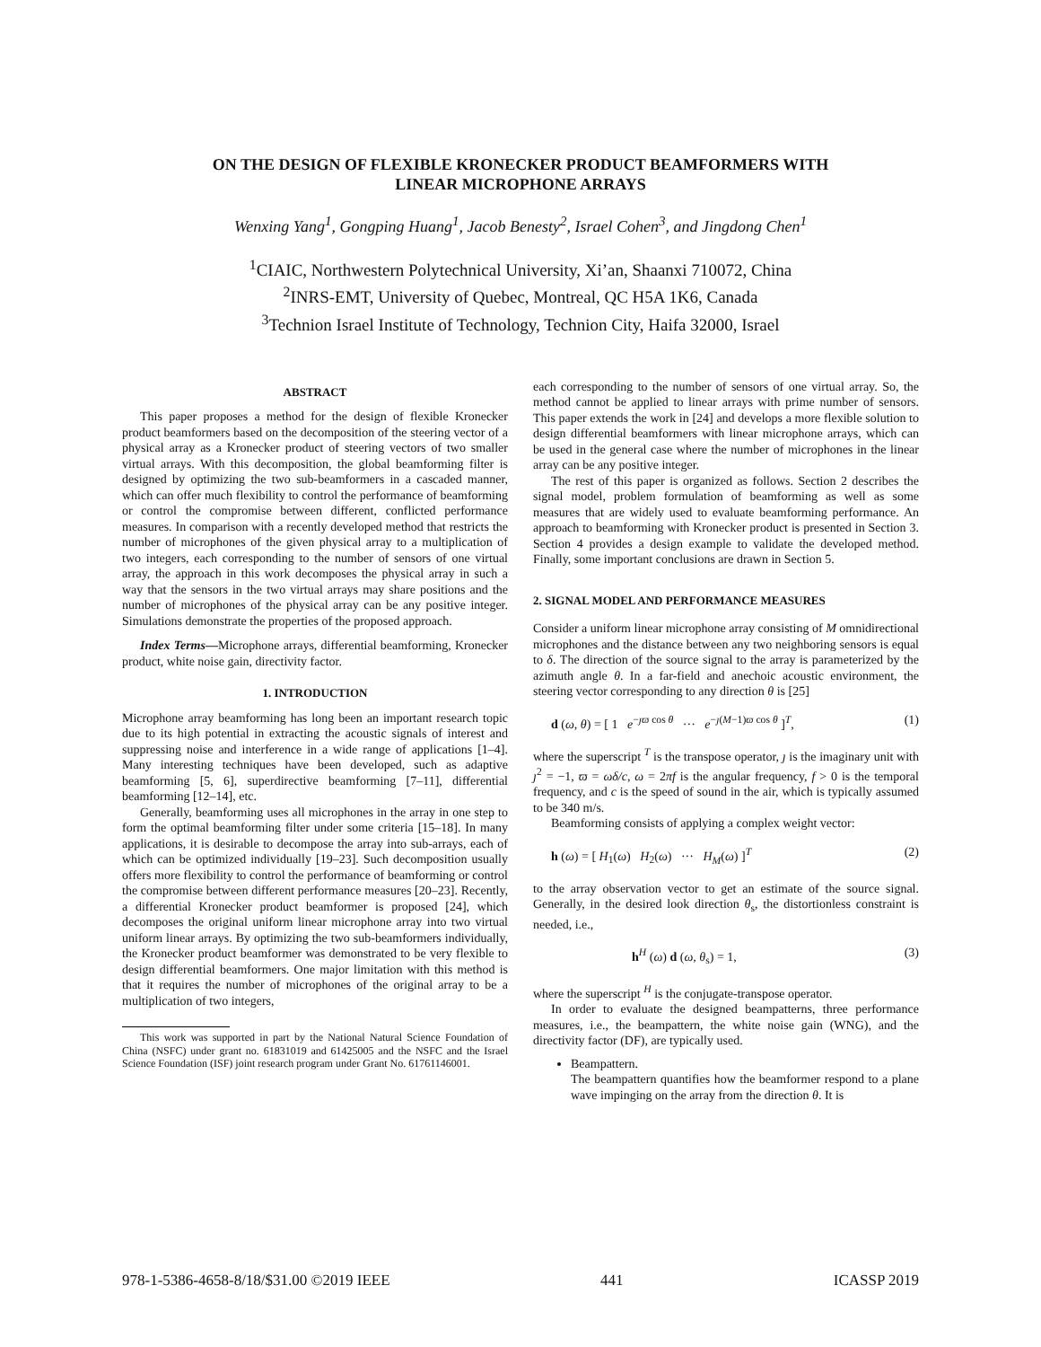ON THE DESIGN OF FLEXIBLE KRONECKER PRODUCT BEAMFORMERS WITH
LINEAR MICROPHONE ARRAYS
Wenxing Yang<sup>1</sup>, Gongping Huang<sup>1</sup>, Jacob Benesty<sup>2</sup>, Israel Cohen<sup>3</sup>, and Jingdong Chen<sup>1</sup>
<sup>1</sup> CIAIC, Northwestern Polytechnical University, Xi’an, Shaanxi 710072, China
<sup>2</sup> INRS-EMT, University of Quebec, Montreal, QC H5A 1K6, Canada
<sup>3</sup> Technion Israel Institute of Technology, Technion City, Haifa 32000, Israel
ABSTRACT
This paper proposes a method for the design of flexible Kronecker product beamformers based on the decomposition of the steering vector of a physical array as a Kronecker product of steering vectors of two smaller virtual arrays. With this decomposition, the global beamforming filter is designed by optimizing the two sub-beamformers in a cascaded manner, which can offer much flexibility to control the performance of beamforming or control the compromise between different, conflicted performance measures. In comparison with a recently developed method that restricts the number of microphones of the given physical array to a multiplication of two integers, each corresponding to the number of sensors of one virtual array, the approach in this work decomposes the physical array in such a way that the sensors in the two virtual arrays may share positions and the number of microphones of the physical array can be any positive integer. Simulations demonstrate the properties of the proposed approach.
Index Terms—Microphone arrays, differential beamforming, Kronecker product, white noise gain, directivity factor.
1. INTRODUCTION
Microphone array beamforming has long been an important research topic due to its high potential in extracting the acoustic signals of interest and suppressing noise and interference in a wide range of applications [1–4]. Many interesting techniques have been developed, such as adaptive beamforming [5, 6], superdirective beamforming [7–11], differential beamforming [12–14], etc.
Generally, beamforming uses all microphones in the array in one step to form the optimal beamforming filter under some criteria [15–18]. In many applications, it is desirable to decompose the array into sub-arrays, each of which can be optimized individually [19–23]. Such decomposition usually offers more flexibility to control the performance of beamforming or control the compromise between different performance measures [20–23]. Recently, a differential Kronecker product beamformer is proposed [24], which decomposes the original uniform linear microphone array into two virtual uniform linear arrays. By optimizing the two sub-beamformers individually, the Kronecker product beamformer was demonstrated to be very flexible to design differential beamformers. One major limitation with this method is that it requires the number of microphones of the original array to be a multiplication of two integers,
This work was supported in part by the National Natural Science Foundation of China (NSFC) under grant no. 61831019 and 61425005 and the NSFC and the Israel Science Foundation (ISF) joint research program under Grant No. 61761146001.
each corresponding to the number of sensors of one virtual array. So, the method cannot be applied to linear arrays with prime number of sensors. This paper extends the work in [24] and develops a more flexible solution to design differential beamformers with linear microphone arrays, which can be used in the general case where the number of microphones in the linear array can be any positive integer.
The rest of this paper is organized as follows. Section 2 describes the signal model, problem formulation of beamforming as well as some measures that are widely used to evaluate beamforming performance. An approach to beamforming with Kronecker product is presented in Section 3. Section 4 provides a design example to validate the developed method. Finally, some important conclusions are drawn in Section 5.
2. SIGNAL MODEL AND PERFORMANCE MEASURES
Consider a uniform linear microphone array consisting of M omnidirectional microphones and the distance between any two neighboring sensors is equal to δ. The direction of the source signal to the array is parameterized by the azimuth angle θ. In a far-field and anechoic acoustic environment, the steering vector corresponding to any direction θ is [25]
d (ω, θ) = [ 1 e<sup>−ȷϖ cos θ</sup> ··· e<sup>−ȷ(M−1)ϖ cos θ</sup> ]<sup>T</sup>, (1)
where the superscript <sup>T</sup> is the transpose operator, ȷ is the imaginary unit with ȷ<sup>2</sup> = −1, ϖ = ωδ/c, ω = 2πf is the angular frequency, f > 0 is the temporal frequency, and c is the speed of sound in the air, which is typically assumed to be 340 m/s.
Beamforming consists of applying a complex weight vector:
h (ω) = [ H<sub>1</sub>(ω) H<sub>2</sub>(ω) ··· H<sub>M</sub>(ω) ]<sup>T</sup> (2)
to the array observation vector to get an estimate of the source signal. Generally, in the desired look direction θ<sub>s</sub>, the distortionless constraint is needed, i.e.,
h<sup>H</sup> (ω) d (ω, θ<sub>s</sub>) = 1, (3)
where the superscript <sup>H</sup> is the conjugate-transpose operator.
In order to evaluate the designed beampatterns, three performance measures, i.e., the beampattern, the white noise gain (WNG), and the directivity factor (DF), are typically used.
Beampattern.
The beampattern quantifies how the beamformer respond to a plane wave impinging on the array from the direction θ. It is
978-1-5386-4658-8/18/$31.00 ©2019 IEEE 441 ICASSP 2019